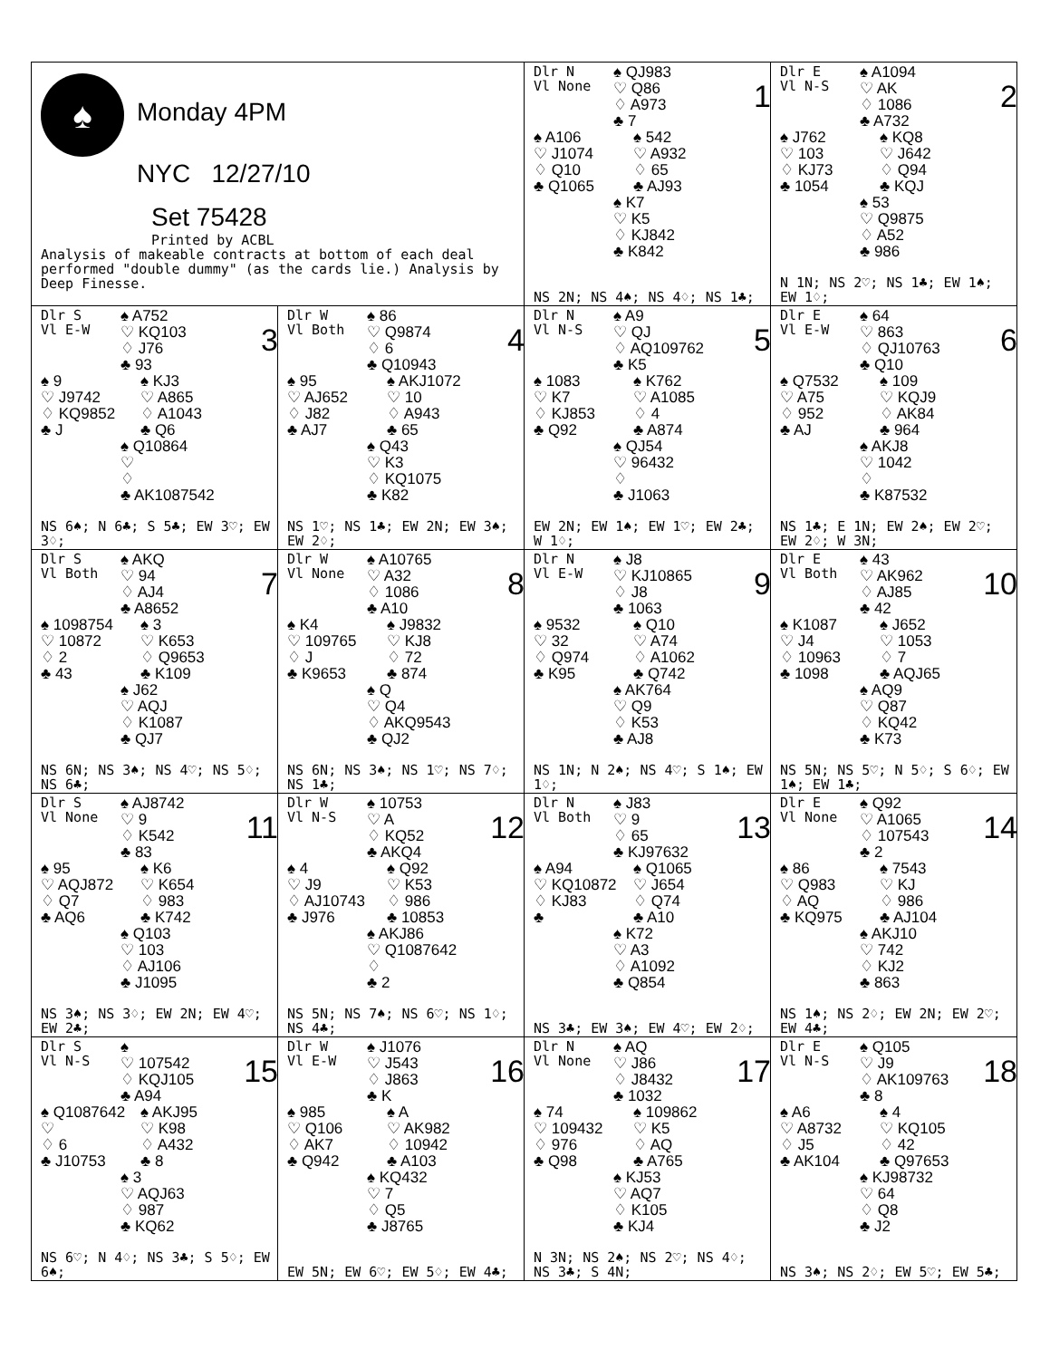♠
Monday 4PM
NYC 12/27/10
Set 75428
Printed by ACBL
Analysis of makeable contracts at bottom of each deal performed "double dummy" (as the cards lie.) Analysis by Deep Finesse.
Dlr N
Vl None
♠ QJ983
♡ Q86
♢ A973
♣ 7
1
♠ A106
♡ J1074
♢ Q10
♣ Q1065
♠ 542
♡ A932
♢ 65
♣ AJ93
♠ K7
♡ K5
♢ KJ842
♣ K842
NS 2N; NS 4♠; NS 4♢; NS 1♣;
Dlr E
Vl N-S
♠ A1094
♡ AK
♢ 1086
♣ A732
2
♠ J762
♡ 103
♢ KJ73
♣ 1054
♠ KQ8
♡ J642
♢ Q94
♣ KQJ
♠ 53
♡ Q9875
♢ A52
♣ 986
N 1N; NS 2♡; NS 1♣; EW 1♠; EW 1♢;
Dlr S
Vl E-W
♠ A752
♡ KQ103
♢ J76
♣ 93
3
♠ 9
♡ J9742
♢ KQ9852
♣ J
♠ KJ3
♡ A865
♢ A1043
♣ Q6
♠ Q10864
♡
♢
♣ AK1087542
NS 6♠; N 6♣; S 5♣; EW 3♡; EW 3♢;
Dlr W
Vl Both
♠ 86
♡ Q9874
♢ 6
♣ Q10943
4
♠ 95
♡ AJ652
♢ J82
♣ AJ7
♠ AKJ1072
♡ 10
♢ A943
♣ 65
♠ Q43
♡ K3
♢ KQ1075
♣ K82
NS 1♡; NS 1♣; EW 2N; EW 3♠; EW 2♢;
Dlr N
Vl N-S
♠ A9
♡ QJ
♢ AQ109762
♣ K5
5
♠ 1083
♡ K7
♢ KJ853
♣ Q92
♠ K762
♡ A1085
♢ 4
♣ A874
♠ QJ54
♡ 96432
♢
♣ J1063
EW 2N; EW 1♠; EW 1♡; EW 2♣; W 1♢;
Dlr E
Vl E-W
♠ 64
♡ 863
♢ QJ10763
♣ Q10
6
♠ Q7532
♡ A75
♢ 952
♣ AJ
♠ 109
♡ KQJ9
♢ AK84
♣ 964
♠ AKJ8
♡ 1042
♢
♣ K87532
NS 1♣; E 1N; EW 2♠; EW 2♡; EW 2♢; W 3N;
Dlr S
Vl Both
♠ AKQ
♡ 94
♢ AJ4
♣ A8652
7
♠ 1098754
♡ 10872
♢ 2
♣ 43
♠ 3
♡ K653
♢ Q9653
♣ K109
♠ J62
♡ AQJ
♢ K1087
♣ QJ7
NS 6N; NS 3♠; NS 4♡; NS 5♢; NS 6♣;
Dlr W
Vl None
♠ A10765
♡ A32
♢ 1086
♣ A10
8
♠ K4
♡ 109765
♢ J
♣ K9653
♠ J9832
♡ KJ8
♢ 72
♣ 874
♠ Q
♡ Q4
♢ AKQ9543
♣ QJ2
NS 6N; NS 3♠; NS 1♡; NS 7♢; NS 1♣;
Dlr N
Vl E-W
♠ J8
♡ KJ10865
♢ J8
♣ 1063
9
♠ 9532
♡ 32
♢ Q974
♣ K95
♠ Q10
♡ A74
♢ A1062
♣ Q742
♠ AK764
♡ Q9
♢ K53
♣ AJ8
NS 1N; N 2♠; NS 4♡; S 1♠; EW 1♢;
Dlr E
Vl Both
♠ 43
♡ AK962
♢ AJ85
♣ 42
10
♠ K1087
♡ J4
♢ 10963
♣ 1098
♠ J652
♡ 1053
♢ 7
♣ AQJ65
♠ AQ9
♡ Q87
♢ KQ42
♣ K73
NS 5N; NS 5♡; N 5♢; S 6♢; EW 1♠; EW 1♣;
Dlr S
Vl None
♠ AJ8742
♡ 9
♢ K542
♣ 83
11
♠ 95
♡ AQJ872
♢ Q7
♣ AQ6
♠ K6
♡ K654
♢ 983
♣ K742
♠ Q103
♡ 103
♢ AJ106
♣ J1095
NS 3♠; NS 3♢; EW 2N; EW 4♡; EW 2♣;
Dlr W
Vl N-S
♠ 10753
♡ A
♢ KQ52
♣ AKQ4
12
♠ 4
♡ J9
♢ AJ10743
♣ J976
♠ Q92
♡ K53
♢ 986
♣ 10853
♠ AKJ86
♡ Q1087642
♢
♣ 2
NS 5N; NS 7♠; NS 6♡; NS 1♢; NS 4♣;
Dlr N
Vl Both
♠ J83
♡ 9
♢ 65
♣ KJ97632
13
♠ A94
♡ KQ10872
♢ KJ83
♣
♠ Q1065
♡ J654
♢ Q74
♣ A10
♠ K72
♡ A3
♢ A1092
♣ Q854
NS 3♣; EW 3♠; EW 4♡; EW 2♢;
Dlr E
Vl None
♠ Q92
♡ A1065
♢ 107543
♣ 2
14
♠ 86
♡ Q983
♢ AQ
♣ KQ975
♠ 7543
♡ KJ
♢ 986
♣ AJ104
♠ AKJ10
♡ 742
♢ KJ2
♣ 863
NS 1♠; NS 2♢; EW 2N; EW 2♡; EW 4♣;
Dlr S
Vl N-S
♠
♡ 107542
♢ KQJ105
♣ A94
15
♠ Q1087642
♡
♢ 6
♣ J10753
♠ AKJ95
♡ K98
♢ A432
♣ 8
♠ 3
♡ AQJ63
♢ 987
♣ KQ62
NS 6♡; N 4♢; NS 3♣; S 5♢; EW 6♠;
Dlr W
Vl E-W
♠ J1076
♡ J543
♢ J863
♣ K
16
♠ 985
♡ Q106
♢ AK7
♣ Q942
♠ A
♡ AK982
♢ 10942
♣ A103
♠ KQ432
♡ 7
♢ Q5
♣ J8765
EW 5N; EW 6♡; EW 5♢; EW 4♣;
Dlr N
Vl None
♠ AQ
♡ J86
♢ J8432
♣ 1032
17
♠ 74
♡ 109432
♢ 976
♣ Q98
♠ 109862
♡ K5
♢ AQ
♣ A765
♠ KJ53
♡ AQ7
♢ K105
♣ KJ4
N 3N; NS 2♠; NS 2♡; NS 4♢; NS 3♣; S 4N;
Dlr E
Vl N-S
♠ Q105
♡ J9
♢ AK109763
♣ 8
18
♠ A6
♡ A8732
♢ J5
♣ AK104
♠ 4
♡ KQ105
♢ 42
♣ Q97653
♠ KJ98732
♡ 64
♢ Q8
♣ J2
NS 3♠; NS 2♢; EW 5♡; EW 5♣;